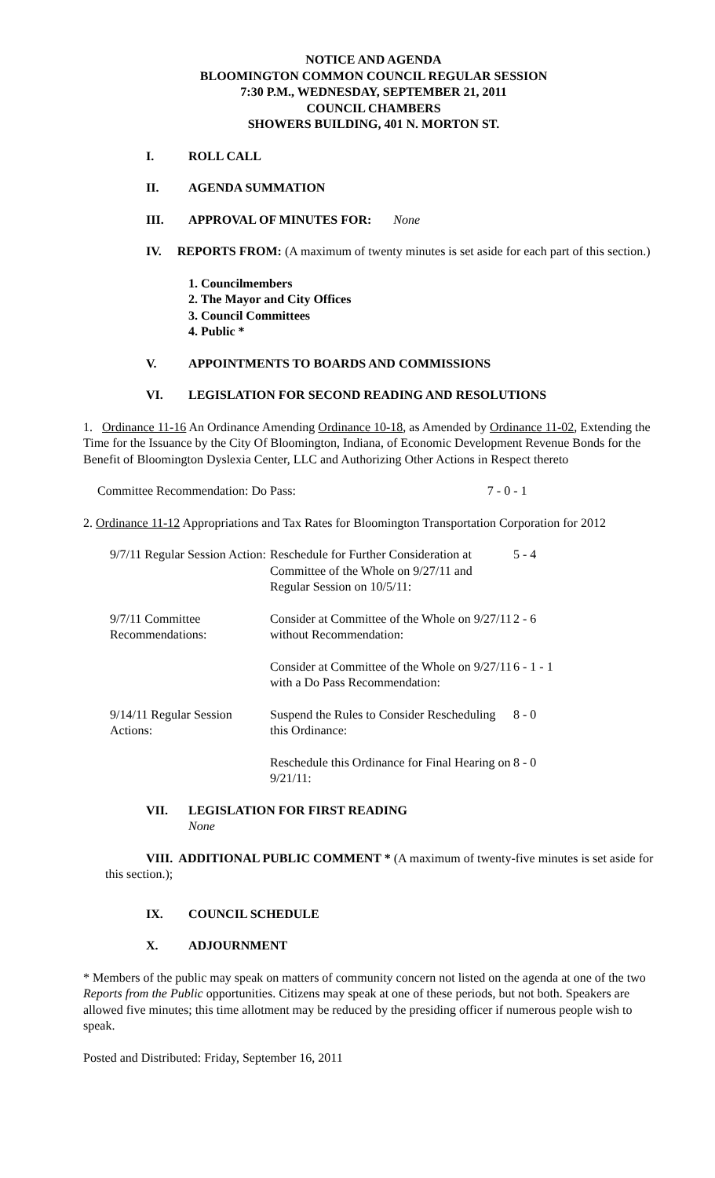NOTICE AND AGENDA
BLOOMINGTON COMMON COUNCIL REGULAR SESSION
7:30 P.M., WEDNESDAY, SEPTEMBER 21, 2011
COUNCIL CHAMBERS
SHOWERS BUILDING, 401 N. MORTON ST.
I. ROLL CALL
II. AGENDA SUMMATION
III. APPROVAL OF MINUTES FOR: None
IV. REPORTS FROM: (A maximum of twenty minutes is set aside for each part of this section.)
1. Councilmembers
2. The Mayor and City Offices
3. Council Committees
4. Public *
V. APPOINTMENTS TO BOARDS AND COMMISSIONS
VI. LEGISLATION FOR SECOND READING AND RESOLUTIONS
1. Ordinance 11-16 An Ordinance Amending Ordinance 10-18, as Amended by Ordinance 11-02, Extending the Time for the Issuance by the City Of Bloomington, Indiana, of Economic Development Revenue Bonds for the Benefit of Bloomington Dyslexia Center, LLC and Authorizing Other Actions in Respect thereto
Committee Recommendation: Do Pass: 7 - 0 - 1
2. Ordinance 11-12 Appropriations and Tax Rates for Bloomington Transportation Corporation for 2012
| 9/7/11 Regular Session Action: | Reschedule for Further Consideration at Committee of the Whole on 9/27/11 and Regular Session on 10/5/11: | 5 - 4 |
| 9/7/11 Committee Recommendations: | Consider at Committee of the Whole on 9/27/11 without Recommendation: | 2 - 6 |
| | Consider at Committee of the Whole on 9/27/11 with a Do Pass Recommendation: | 6 - 1 - 1 |
| 9/14/11 Regular Session Actions: | Suspend the Rules to Consider Rescheduling this Ordinance: | 8 - 0 |
| | Reschedule this Ordinance for Final Hearing on 9/21/11: | 8 - 0 |
VII. LEGISLATION FOR FIRST READING
None
VIII. ADDITIONAL PUBLIC COMMENT * (A maximum of twenty-five minutes is set aside for this section.);
IX. COUNCIL SCHEDULE
X. ADJOURNMENT
* Members of the public may speak on matters of community concern not listed on the agenda at one of the two Reports from the Public opportunities. Citizens may speak at one of these periods, but not both. Speakers are allowed five minutes; this time allotment may be reduced by the presiding officer if numerous people wish to speak.
Posted and Distributed: Friday, September 16, 2011